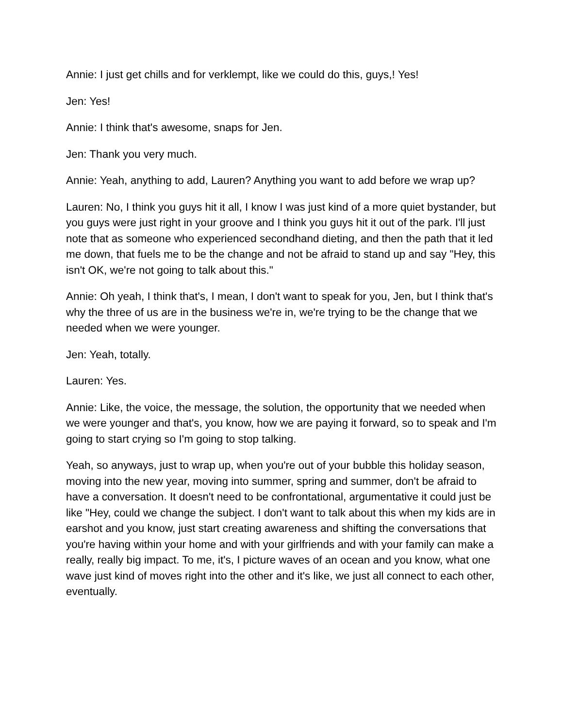Annie: I just get chills and for verklempt, like we could do this, guys,! Yes!
Jen: Yes!
Annie: I think that's awesome, snaps for Jen.
Jen: Thank you very much.
Annie: Yeah, anything to add, Lauren? Anything you want to add before we wrap up?
Lauren: No, I think you guys hit it all, I know I was just kind of a more quiet bystander, but you guys were just right in your groove and I think you guys hit it out of the park. I'll just note that as someone who experienced secondhand dieting, and then the path that it led me down, that fuels me to be the change and not be afraid to stand up and say "Hey, this isn't OK, we're not going to talk about this."
Annie: Oh yeah, I think that's, I mean, I don't want to speak for you, Jen, but I think that's why the three of us are in the business we're in, we're trying to be the change that we needed when we were younger.
Jen: Yeah, totally.
Lauren: Yes.
Annie: Like, the voice, the message, the solution, the opportunity that we needed when we were younger and that's, you know, how we are paying it forward, so to speak and I'm going to start crying so I'm going to stop talking.
Yeah, so anyways, just to wrap up, when you're out of your bubble this holiday season, moving into the new year, moving into summer, spring and summer, don't be afraid to have a conversation. It doesn't need to be confrontational, argumentative it could just be like "Hey, could we change the subject. I don't want to talk about this when my kids are in earshot and you know, just start creating awareness and shifting the conversations that you're having within your home and with your girlfriends and with your family can make a really, really big impact. To me, it's, I picture waves of an ocean and you know, what one wave just kind of moves right into the other and it's like, we just all connect to each other, eventually.